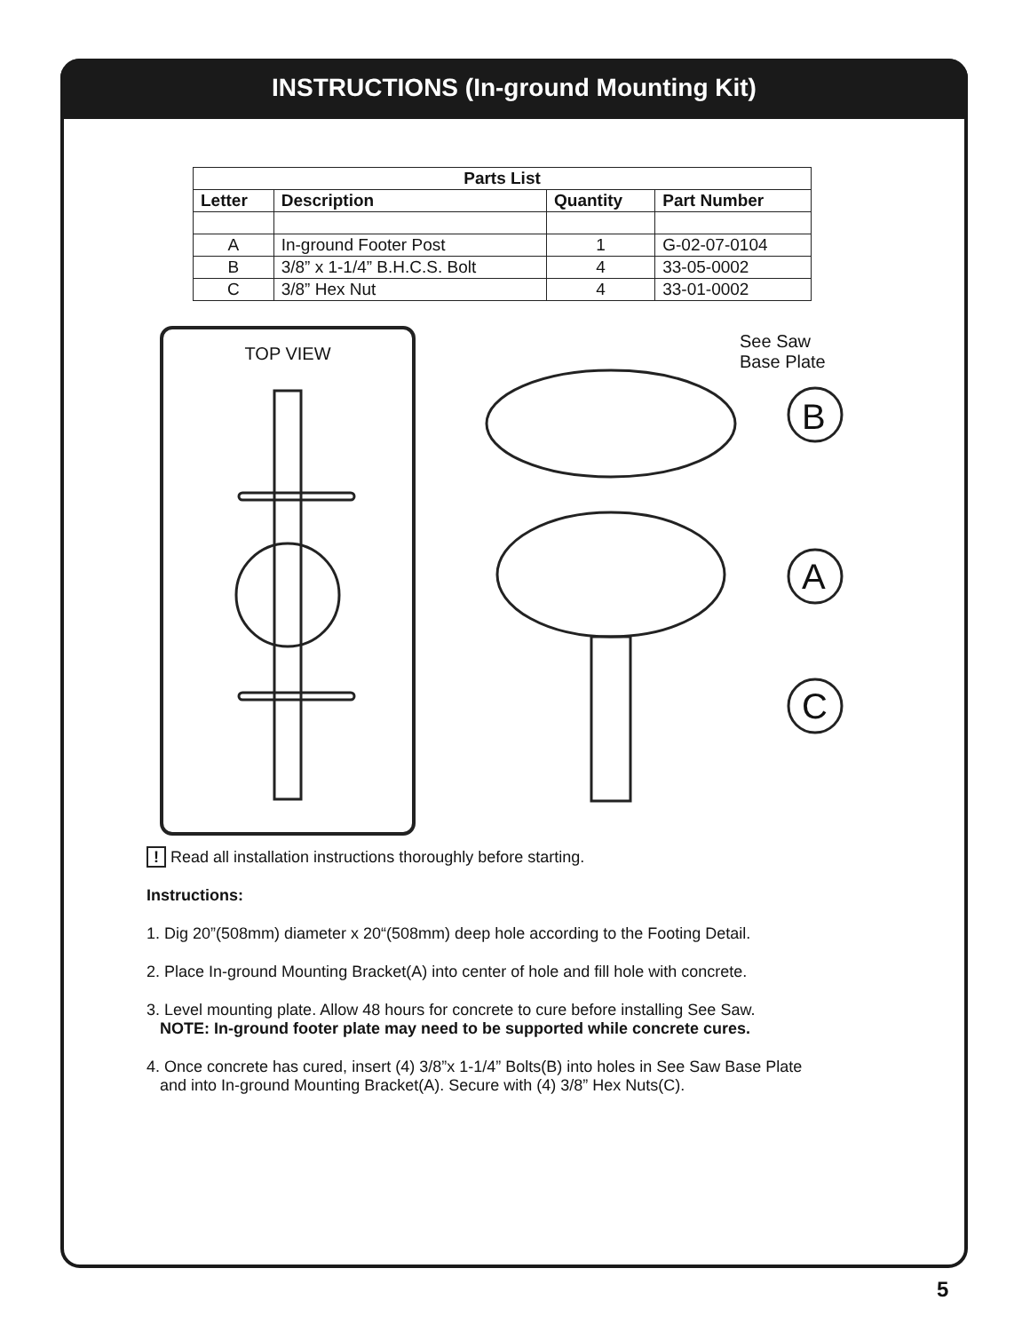INSTRUCTIONS (In-ground Mounting Kit)
| Parts List | | | |
| --- | --- | --- | --- |
| Letter | Description | Quantity | Part Number |
| A | In-ground Footer Post | 1 | G-02-07-0104 |
| B | 3/8” x 1-1/4” B.H.C.S. Bolt | 4 | 33-05-0002 |
| C | 3/8” Hex Nut | 4 | 33-01-0002 |
TOP VIEW
See Saw
Base Plate
B
A
C
! Read all installation instructions thoroughly before starting.
Instructions:
1. Dig 20”(508mm) diameter x 20“(508mm) deep hole according to the Footing Detail.
2. Place In-ground Mounting Bracket(A) into center of hole and fill hole with concrete.
3. Level mounting plate. Allow 48 hours for concrete to cure before installing See Saw.
NOTE: In-ground footer plate may need to be supported while concrete cures.
4. Once concrete has cured, insert (4) 3/8”x 1-1/4” Bolts(B) into holes in See Saw Base Plate
and into In-ground Mounting Bracket(A). Secure with (4) 3/8” Hex Nuts(C).
5